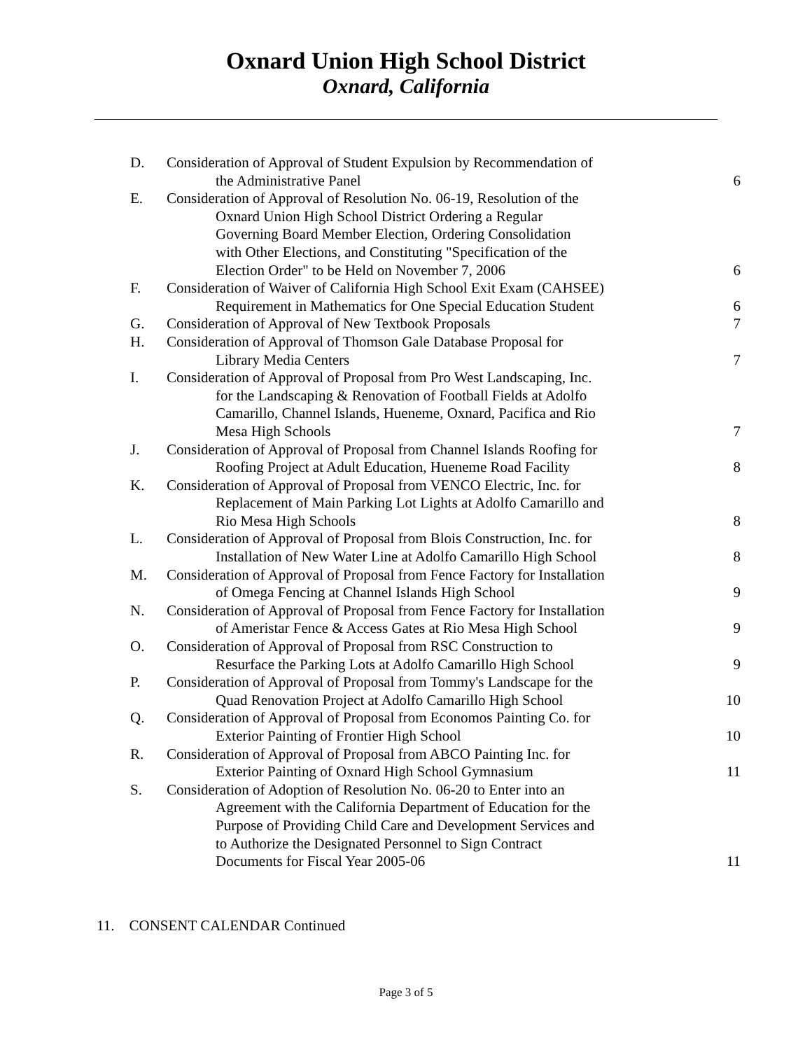Oxnard Union High School District
Oxnard, California
| D. | Consideration of Approval of Student Expulsion by Recommendation of the Administrative Panel | 6 |
| E. | Consideration of Approval of Resolution No. 06-19, Resolution of the Oxnard Union High School District Ordering a Regular Governing Board Member Election, Ordering Consolidation with Other Elections, and Constituting "Specification of the Election Order" to be Held on November 7, 2006 | 6 |
| F. | Consideration of Waiver of California High School Exit Exam (CAHSEE) Requirement in Mathematics for One Special Education Student | 6 |
| G. | Consideration of Approval of New Textbook Proposals | 7 |
| H. | Consideration of Approval of Thomson Gale Database Proposal for Library Media Centers | 7 |
| I. | Consideration of Approval of Proposal from Pro West Landscaping, Inc. for the Landscaping & Renovation of Football Fields at Adolfo Camarillo, Channel Islands, Hueneme, Oxnard, Pacifica and Rio Mesa High Schools | 7 |
| J. | Consideration of Approval of Proposal from Channel Islands Roofing for Roofing Project at Adult Education, Hueneme Road Facility | 8 |
| K. | Consideration of Approval of Proposal from VENCO Electric, Inc. for Replacement of Main Parking Lot Lights at Adolfo Camarillo and Rio Mesa High Schools | 8 |
| L. | Consideration of Approval of Proposal from Blois Construction, Inc. for Installation of New Water Line at Adolfo Camarillo High School | 8 |
| M. | Consideration of Approval of Proposal from Fence Factory for Installation of Omega Fencing at Channel Islands High School | 9 |
| N. | Consideration of Approval of Proposal from Fence Factory for Installation of Ameristar Fence & Access Gates at Rio Mesa High School | 9 |
| O. | Consideration of Approval of Proposal from RSC Construction to Resurface the Parking Lots at Adolfo Camarillo High School | 9 |
| P. | Consideration of Approval of Proposal from Tommy's Landscape for the Quad Renovation Project at Adolfo Camarillo High School | 10 |
| Q. | Consideration of Approval of Proposal from Economos Painting Co. for Exterior Painting of Frontier High School | 10 |
| R. | Consideration of Approval of Proposal from ABCO Painting Inc. for Exterior Painting of Oxnard High School Gymnasium | 11 |
| S. | Consideration of Adoption of Resolution No. 06-20 to Enter into an Agreement with the California Department of Education for the Purpose of Providing Child Care and Development Services and to Authorize the Designated Personnel to Sign Contract Documents for Fiscal Year 2005-06 | 11 |
11. CONSENT CALENDAR Continued
Page 3 of 5